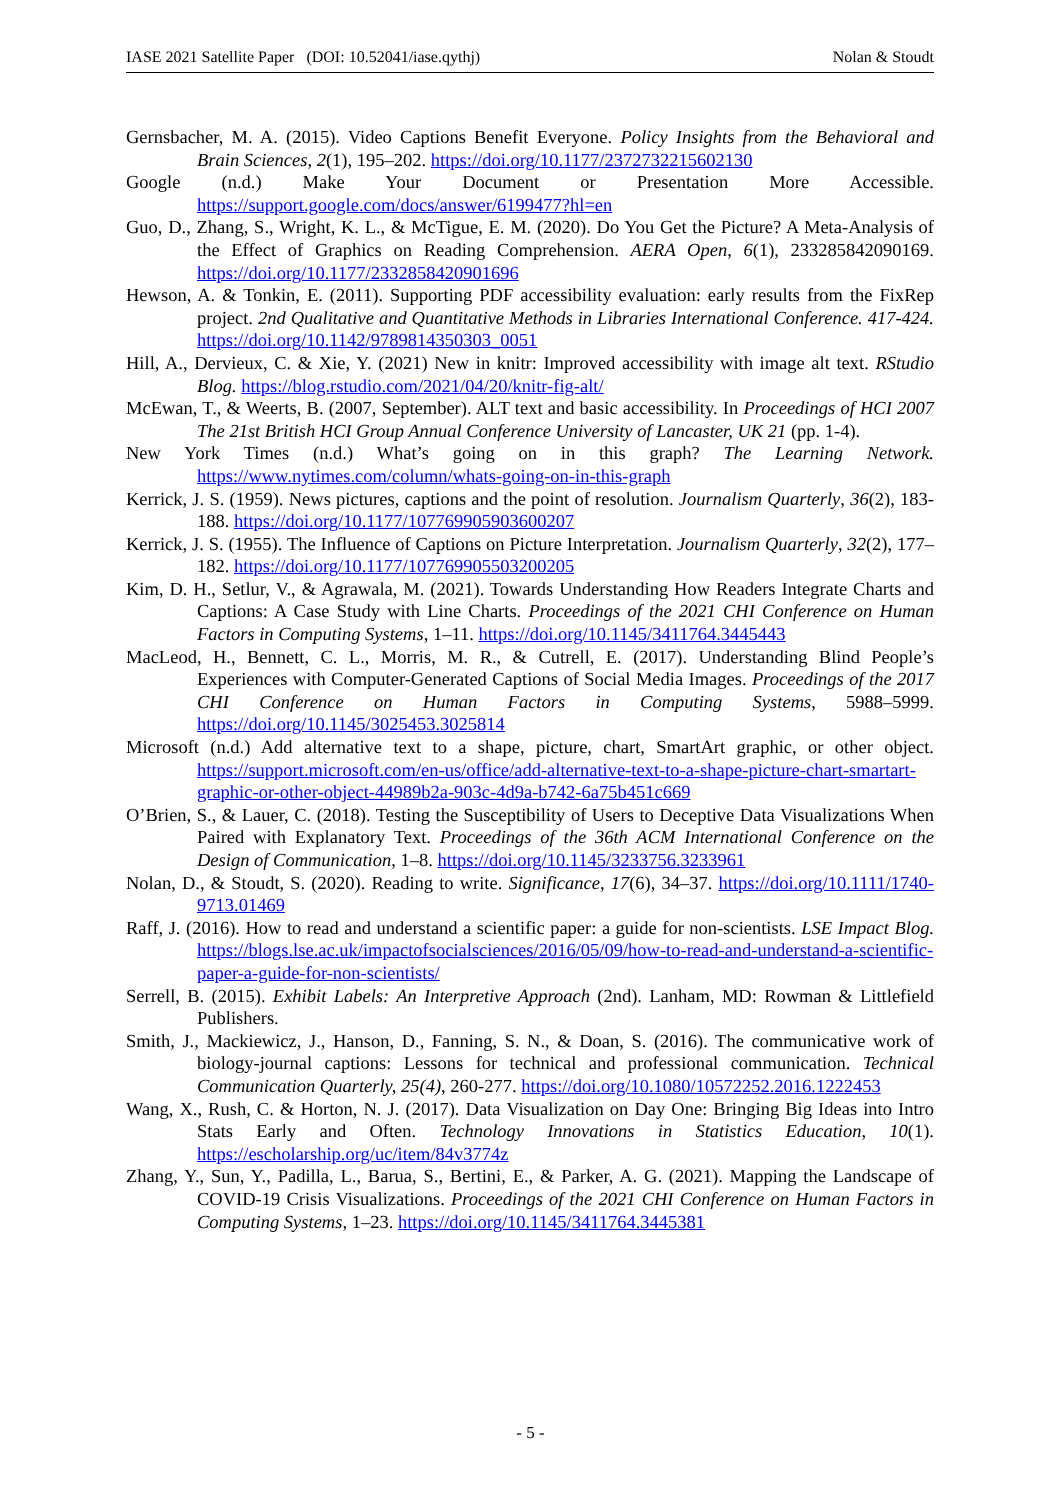IASE 2021 Satellite Paper (DOI: 10.52041/iase.qythj) Nolan & Stoudt
Gernsbacher, M. A. (2015). Video Captions Benefit Everyone. Policy Insights from the Behavioral and Brain Sciences, 2(1), 195–202. https://doi.org/10.1177/2372732215602130
Google (n.d.) Make Your Document or Presentation More Accessible. https://support.google.com/docs/answer/6199477?hl=en
Guo, D., Zhang, S., Wright, K. L., & McTigue, E. M. (2020). Do You Get the Picture? A Meta-Analysis of the Effect of Graphics on Reading Comprehension. AERA Open, 6(1), 233285842090169. https://doi.org/10.1177/2332858420901696
Hewson, A. & Tonkin, E. (2011). Supporting PDF accessibility evaluation: early results from the FixRep project. 2nd Qualitative and Quantitative Methods in Libraries International Conference. 417-424. https://doi.org/10.1142/9789814350303_0051
Hill, A., Dervieux, C. & Xie, Y. (2021) New in knitr: Improved accessibility with image alt text. RStudio Blog. https://blog.rstudio.com/2021/04/20/knitr-fig-alt/
McEwan, T., & Weerts, B. (2007, September). ALT text and basic accessibility. In Proceedings of HCI 2007 The 21st British HCI Group Annual Conference University of Lancaster, UK 21 (pp. 1-4).
New York Times (n.d.) What’s going on in this graph? The Learning Network. https://www.nytimes.com/column/whats-going-on-in-this-graph
Kerrick, J. S. (1959). News pictures, captions and the point of resolution. Journalism Quarterly, 36(2), 183-188. https://doi.org/10.1177/107769905903600207
Kerrick, J. S. (1955). The Influence of Captions on Picture Interpretation. Journalism Quarterly, 32(2), 177–182. https://doi.org/10.1177/107769905503200205
Kim, D. H., Setlur, V., & Agrawala, M. (2021). Towards Understanding How Readers Integrate Charts and Captions: A Case Study with Line Charts. Proceedings of the 2021 CHI Conference on Human Factors in Computing Systems, 1–11. https://doi.org/10.1145/3411764.3445443
MacLeod, H., Bennett, C. L., Morris, M. R., & Cutrell, E. (2017). Understanding Blind People’s Experiences with Computer-Generated Captions of Social Media Images. Proceedings of the 2017 CHI Conference on Human Factors in Computing Systems, 5988–5999. https://doi.org/10.1145/3025453.3025814
Microsoft (n.d.) Add alternative text to a shape, picture, chart, SmartArt graphic, or other object. https://support.microsoft.com/en-us/office/add-alternative-text-to-a-shape-picture-chart-smartart-graphic-or-other-object-44989b2a-903c-4d9a-b742-6a75b451c669
O’Brien, S., & Lauer, C. (2018). Testing the Susceptibility of Users to Deceptive Data Visualizations When Paired with Explanatory Text. Proceedings of the 36th ACM International Conference on the Design of Communication, 1–8. https://doi.org/10.1145/3233756.3233961
Nolan, D., & Stoudt, S. (2020). Reading to write. Significance, 17(6), 34–37. https://doi.org/10.1111/1740-9713.01469
Raff, J. (2016). How to read and understand a scientific paper: a guide for non-scientists. LSE Impact Blog. https://blogs.lse.ac.uk/impactofsocialsciences/2016/05/09/how-to-read-and-understand-a-scientific-paper-a-guide-for-non-scientists/
Serrell, B. (2015). Exhibit Labels: An Interpretive Approach (2nd). Lanham, MD: Rowman & Littlefield Publishers.
Smith, J., Mackiewicz, J., Hanson, D., Fanning, S. N., & Doan, S. (2016). The communicative work of biology-journal captions: Lessons for technical and professional communication. Technical Communication Quarterly, 25(4), 260-277. https://doi.org/10.1080/10572252.2016.1222453
Wang, X., Rush, C. & Horton, N. J. (2017). Data Visualization on Day One: Bringing Big Ideas into Intro Stats Early and Often. Technology Innovations in Statistics Education, 10(1). https://escholarship.org/uc/item/84v3774z
Zhang, Y., Sun, Y., Padilla, L., Barua, S., Bertini, E., & Parker, A. G. (2021). Mapping the Landscape of COVID-19 Crisis Visualizations. Proceedings of the 2021 CHI Conference on Human Factors in Computing Systems, 1–23. https://doi.org/10.1145/3411764.3445381
- 5 -